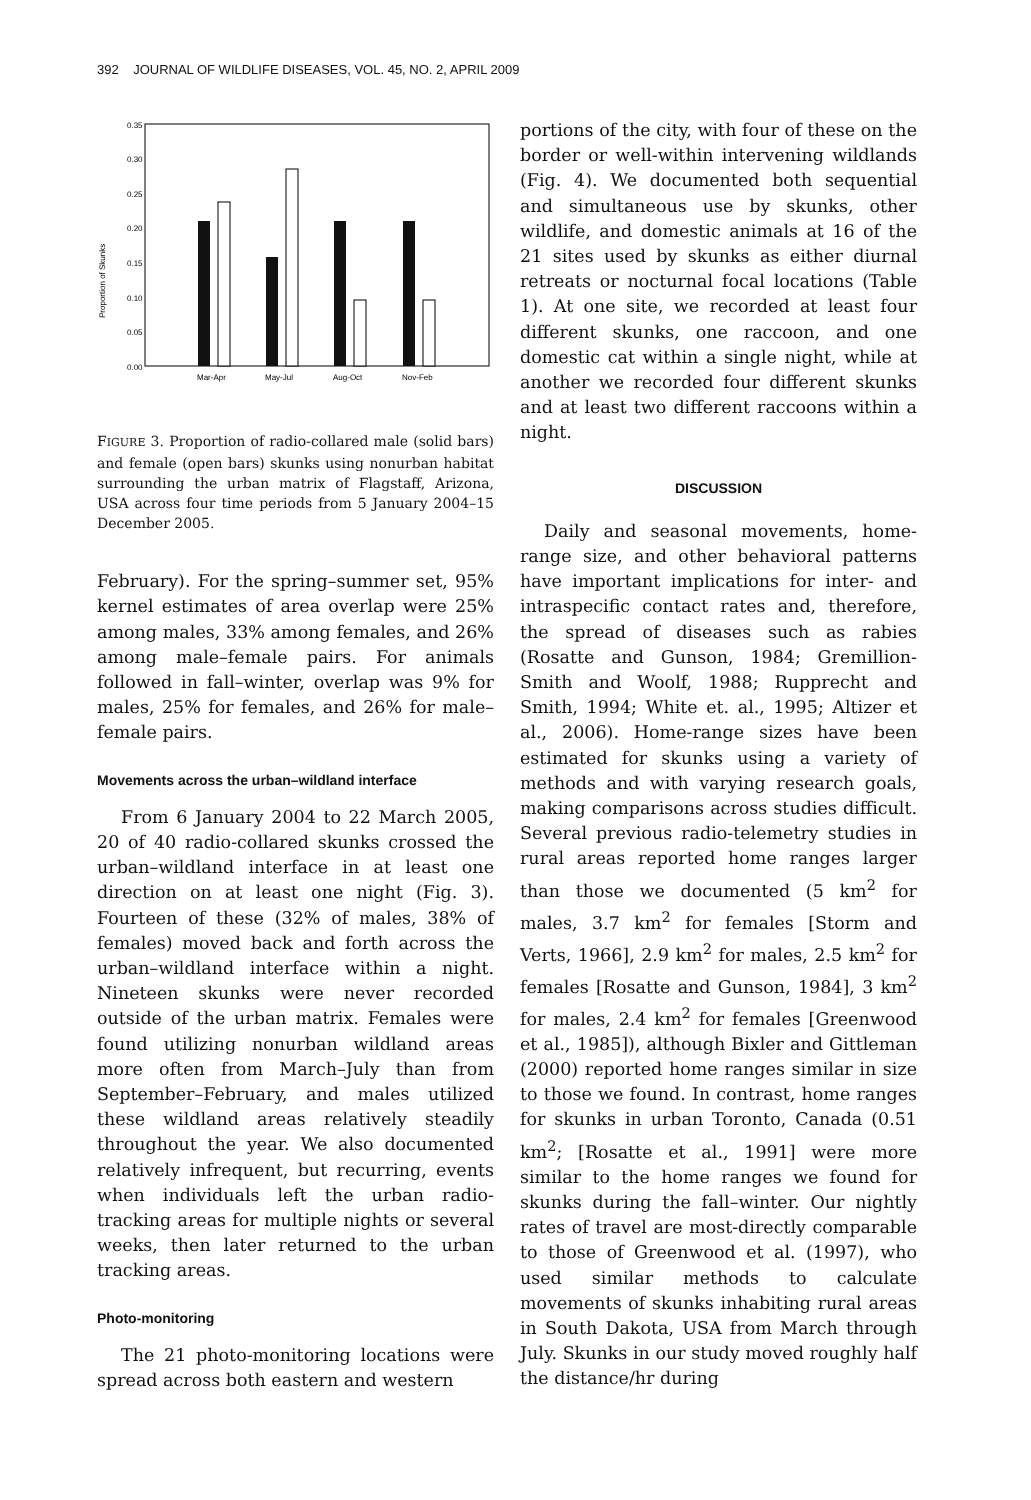392 JOURNAL OF WILDLIFE DISEASES, VOL. 45, NO. 2, APRIL 2009
0.35
0.30
0.25
0.20
0.15
0.10
0.05
0.00
Proportion of Skunks
Mar-Apr
May-Jul
Aug-Oct
Nov-Feb
FIGURE 3. Proportion of radio-collared male (solid bars) and female (open bars) skunks using nonurban habitat surrounding the urban matrix of Flagstaff, Arizona, USA across four time periods from 5 January 2004–15 December 2005.
February). For the spring–summer set, 95% kernel estimates of area overlap were 25% among males, 33% among females, and 26% among male–female pairs. For animals followed in fall–winter, overlap was 9% for males, 25% for females, and 26% for male–female pairs.
Movements across the urban–wildland interface
From 6 January 2004 to 22 March 2005, 20 of 40 radio-collared skunks crossed the urban–wildland interface in at least one direction on at least one night (Fig. 3). Fourteen of these (32% of males, 38% of females) moved back and forth across the urban–wildland interface within a night. Nineteen skunks were never recorded outside of the urban matrix. Females were found utilizing nonurban wildland areas more often from March–July than from September–February, and males utilized these wildland areas relatively steadily throughout the year. We also documented relatively infrequent, but recurring, events when individuals left the urban radio-tracking areas for multiple nights or several weeks, then later returned to the urban tracking areas.
Photo-monitoring
The 21 photo-monitoring locations were spread across both eastern and western
portions of the city, with four of these on the border or well-within intervening wildlands (Fig. 4). We documented both sequential and simultaneous use by skunks, other wildlife, and domestic animals at 16 of the 21 sites used by skunks as either diurnal retreats or nocturnal focal locations (Table 1). At one site, we recorded at least four different skunks, one raccoon, and one domestic cat within a single night, while at another we recorded four different skunks and at least two different raccoons within a night.
DISCUSSION
Daily and seasonal movements, home-range size, and other behavioral patterns have important implications for inter- and intraspecific contact rates and, therefore, the spread of diseases such as rabies (Rosatte and Gunson, 1984; Gremillion-Smith and Woolf, 1988; Rupprecht and Smith, 1994; White et. al., 1995; Altizer et al., 2006). Home-range sizes have been estimated for skunks using a variety of methods and with varying research goals, making comparisons across studies difficult. Several previous radio-telemetry studies in rural areas reported home ranges larger than those we documented (5 km<sup>2</sup> for males, 3.7 km<sup>2</sup> for females [Storm and Verts, 1966], 2.9 km<sup>2</sup> for males, 2.5 km<sup>2</sup> for females [Rosatte and Gunson, 1984], 3 km<sup>2</sup> for males, 2.4 km<sup>2</sup> for females [Greenwood et al., 1985]), although Bixler and Gittleman (2000) reported home ranges similar in size to those we found. In contrast, home ranges for skunks in urban Toronto, Canada (0.51 km<sup>2</sup>; [Rosatte et al., 1991] were more similar to the home ranges we found for skunks during the fall–winter. Our nightly rates of travel are most-directly comparable to those of Greenwood et al. (1997), who used similar methods to calculate movements of skunks inhabiting rural areas in South Dakota, USA from March through July. Skunks in our study moved roughly half the distance/hr during